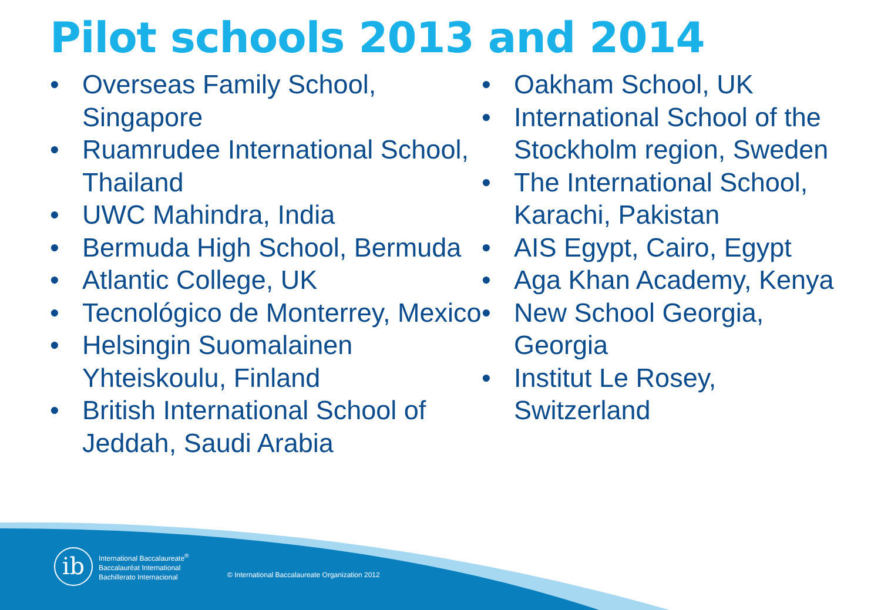Pilot schools 2013 and 2014
• Overseas Family School, Singapore
• Ruamrudee International School, Thailand
• UWC Mahindra, India
• Bermuda High School, Bermuda
• Atlantic College, UK
• Tecnológico de Monterrey, Mexico
• Helsingin Suomalainen Yhteiskoulu, Finland
• British International School of Jeddah, Saudi Arabia
• Oakham School, UK
• International School of the Stockholm region, Sweden
• The International School, Karachi, Pakistan
• AIS Egypt, Cairo, Egypt
• Aga Khan Academy, Kenya
• New School Georgia, Georgia
• Institut Le Rosey, Switzerland
ib
International Baccalaureate<sup>®</sup>
Baccalauréat International
Bachillerato Internacional
© International Baccalaureate Organization 2012